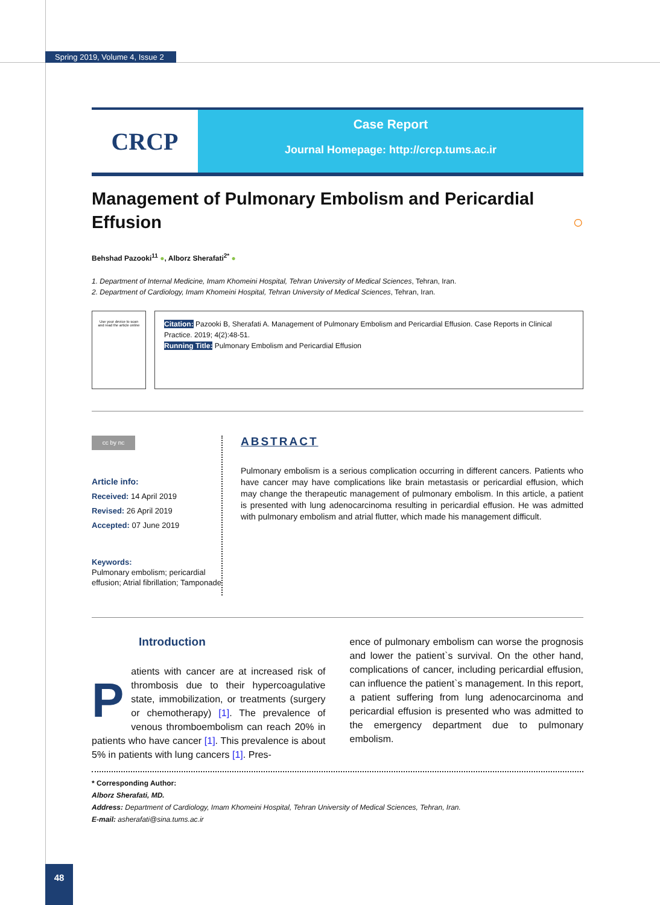Spring 2019, Volume 4, Issue 2
CRCP
Case Report
Journal Homepage: http://crcp.tums.ac.ir
Management of Pulmonary Embolism and Pericardial Effusion ○
Behshad Pazooki<sup>11</sup> ●, Alborz Sherafati<sup>2*</sup> ●
1. Department of Internal Medicine, Imam Khomeini Hospital, Tehran University of Medical Sciences, Tehran, Iran.
2. Department of Cardiology, Imam Khomeini Hospital, Tehran University of Medical Sciences, Tehran, Iran.
Use your device to scan
and read the article online
Citation: Pazooki B, Sherafati A. Management of Pulmonary Embolism and Pericardial Effusion. Case Reports in Clinical Practice. 2019; 4(2):48-51.
Running Title: Pulmonary Embolism and Pericardial Effusion
cc by nc
Article info:
Received: 14 April 2019
Revised: 26 April 2019
Accepted: 07 June 2019
Keywords:
Pulmonary embolism; pericardial effusion; Atrial fibrillation; Tamponade
ABSTRACT
Pulmonary embolism is a serious complication occurring in different cancers. Patients who have cancer may have complications like brain metastasis or pericardial effusion, which may change the therapeutic management of pulmonary embolism. In this article, a patient is presented with lung adenocarcinoma resulting in pericardial effusion. He was admitted with pulmonary embolism and atrial flutter, which made his management difficult.
Introduction
Patients with cancer are at increased risk of thrombosis due to their hypercoagulative state, immobilization, or treatments (surgery or chemotherapy) [1]. The prevalence of venous thromboembolism can reach 20% in patients who have cancer [1]. This prevalence is about 5% in patients with lung cancers [1]. Pres-
ence of pulmonary embolism can worse the prognosis and lower the patient`s survival. On the other hand, complications of cancer, including pericardial effusion, can influence the patient`s management. In this report, a patient suffering from lung adenocarcinoma and pericardial effusion is presented who was admitted to the emergency department due to pulmonary embolism.
* Corresponding Author:
Alborz Sherafati, MD.
Address: Department of Cardiology, Imam Khomeini Hospital, Tehran University of Medical Sciences, Tehran, Iran.
E-mail: asherafati@sina.tums.ac.ir
48